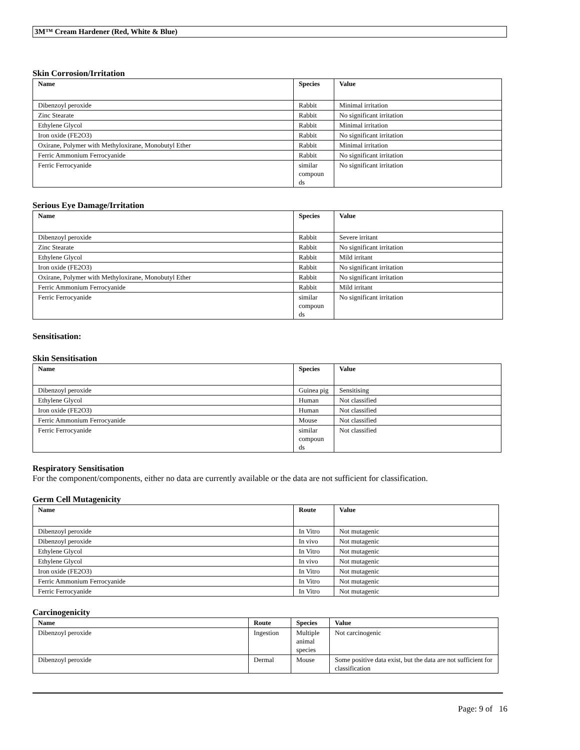3M™ Cream Hardener (Red, White & Blue)
Skin Corrosion/Irritation
| Name | Species | Value |
| --- | --- | --- |
| Dibenzoyl peroxide | Rabbit | Minimal irritation |
| Zinc Stearate | Rabbit | No significant irritation |
| Ethylene Glycol | Rabbit | Minimal irritation |
| Iron oxide (FE2O3) | Rabbit | No significant irritation |
| Oxirane, Polymer with Methyloxirane, Monobutyl Ether | Rabbit | Minimal irritation |
| Ferric Ammonium Ferrocyanide | Rabbit | No significant irritation |
| Ferric Ferrocyanide | similar compoun ds | No significant irritation |
Serious Eye Damage/Irritation
| Name | Species | Value |
| --- | --- | --- |
| Dibenzoyl peroxide | Rabbit | Severe irritant |
| Zinc Stearate | Rabbit | No significant irritation |
| Ethylene Glycol | Rabbit | Mild irritant |
| Iron oxide (FE2O3) | Rabbit | No significant irritation |
| Oxirane, Polymer with Methyloxirane, Monobutyl Ether | Rabbit | No significant irritation |
| Ferric Ammonium Ferrocyanide | Rabbit | Mild irritant |
| Ferric Ferrocyanide | similar compoun ds | No significant irritation |
Sensitisation:
Skin Sensitisation
| Name | Species | Value |
| --- | --- | --- |
| Dibenzoyl peroxide | Guinea pig | Sensitising |
| Ethylene Glycol | Human | Not classified |
| Iron oxide (FE2O3) | Human | Not classified |
| Ferric Ammonium Ferrocyanide | Mouse | Not classified |
| Ferric Ferrocyanide | similar compoun ds | Not classified |
Respiratory Sensitisation
For the component/components, either no data are currently available or the data are not sufficient for classification.
Germ Cell Mutagenicity
| Name | Route | Value |
| --- | --- | --- |
| Dibenzoyl peroxide | In Vitro | Not mutagenic |
| Dibenzoyl peroxide | In vivo | Not mutagenic |
| Ethylene Glycol | In Vitro | Not mutagenic |
| Ethylene Glycol | In vivo | Not mutagenic |
| Iron oxide (FE2O3) | In Vitro | Not mutagenic |
| Ferric Ammonium Ferrocyanide | In Vitro | Not mutagenic |
| Ferric Ferrocyanide | In Vitro | Not mutagenic |
Carcinogenicity
| Name | Route | Species | Value |
| --- | --- | --- | --- |
| Dibenzoyl peroxide | Ingestion | Multiple animal species | Not carcinogenic |
| Dibenzoyl peroxide | Dermal | Mouse | Some positive data exist, but the data are not sufficient for classification |
Page: 9 of 16